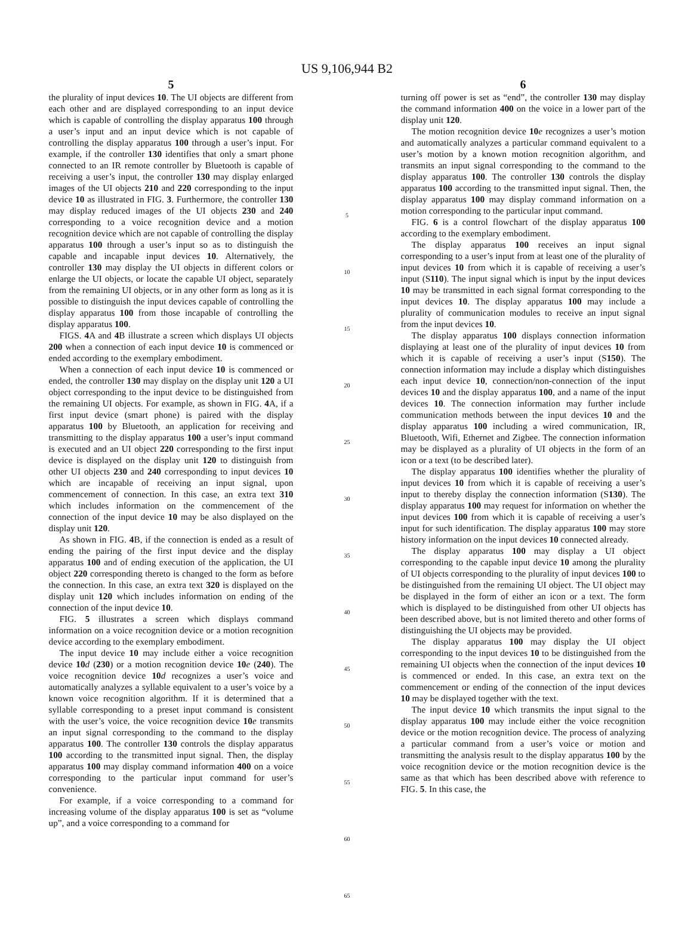US 9,106,944 B2
5
the plurality of input devices 10. The UI objects are different from each other and are displayed corresponding to an input device which is capable of controlling the display apparatus 100 through a user’s input and an input device which is not capable of controlling the display apparatus 100 through a user’s input. For example, if the controller 130 identifies that only a smart phone connected to an IR remote controller by Bluetooth is capable of receiving a user’s input, the controller 130 may display enlarged images of the UI objects 210 and 220 corresponding to the input device 10 as illustrated in FIG. 3. Furthermore, the controller 130 may display reduced images of the UI objects 230 and 240 corresponding to a voice recognition device and a motion recognition device which are not capable of controlling the display apparatus 100 through a user’s input so as to distinguish the capable and incapable input devices 10. Alternatively, the controller 130 may display the UI objects in different colors or enlarge the UI objects, or locate the capable UI object, separately from the remaining UI objects, or in any other form as long as it is possible to distinguish the input devices capable of controlling the display apparatus 100 from those incapable of controlling the display apparatus 100.
FIGS. 4 A and 4 B illustrate a screen which displays UI objects 200 when a connection of each input device 10 is commenced or ended according to the exemplary embodiment.
When a connection of each input device 10 is commenced or ended, the controller 130 may display on the display unit 120 a UI object corresponding to the input device to be distinguished from the remaining UI objects. For example, as shown in FIG. 4 A, if a first input device (smart phone) is paired with the display apparatus 100 by Bluetooth, an application for receiving and transmitting to the display apparatus 100 a user’s input command is executed and an UI object 220 corresponding to the first input device is displayed on the display unit 120 to distinguish from other UI objects 230 and 240 corresponding to input devices 10 which are incapable of receiving an input signal, upon commencement of connection. In this case, an extra text 310 which includes information on the commencement of the connection of the input device 10 may be also displayed on the display unit 120.
As shown in FIG. 4 B, if the connection is ended as a result of ending the pairing of the first input device and the display apparatus 100 and of ending execution of the application, the UI object 220 corresponding thereto is changed to the form as before the connection. In this case, an extra text 320 is displayed on the display unit 120 which includes information on ending of the connection of the input device 10.
FIG. 5 illustrates a screen which displays command information on a voice recognition device or a motion recognition device according to the exemplary embodiment.
The input device 10 may include either a voice recognition device 10 d (230) or a motion recognition device 10 e (240). The voice recognition device 10 d recognizes a user’s voice and automatically analyzes a syllable equivalent to a user’s voice by a known voice recognition algorithm. If it is determined that a syllable corresponding to a preset input command is consistent with the user’s voice, the voice recognition device 10 e transmits an input signal corresponding to the command to the display apparatus 100. The controller 130 controls the display apparatus 100 according to the transmitted input signal. Then, the display apparatus 100 may display command information 400 on a voice corresponding to the particular input command for user’s convenience.
For example, if a voice corresponding to a command for increasing volume of the display apparatus 100 is set as “volume up”, and a voice corresponding to a command for
5
10
15
20
25
30
35
40
45
50
55
60
65
6
turning off power is set as “end”, the controller 130 may display the command information 400 on the voice in a lower part of the display unit 120.
The motion recognition device 10 e recognizes a user’s motion and automatically analyzes a particular command equivalent to a user’s motion by a known motion recognition algorithm, and transmits an input signal corresponding to the command to the display apparatus 100. The controller 130 controls the display apparatus 100 according to the transmitted input signal. Then, the display apparatus 100 may display command information on a motion corresponding to the particular input command.
FIG. 6 is a control flowchart of the display apparatus 100 according to the exemplary embodiment.
The display apparatus 100 receives an input signal corresponding to a user’s input from at least one of the plurality of input devices 10 from which it is capable of receiving a user’s input (S110). The input signal which is input by the input devices 10 may be transmitted in each signal format corresponding to the input devices 10. The display apparatus 100 may include a plurality of communication modules to receive an input signal from the input devices 10.
The display apparatus 100 displays connection information displaying at least one of the plurality of input devices 10 from which it is capable of receiving a user’s input (S150). The connection information may include a display which distinguishes each input device 10, connection/non-connection of the input devices 10 and the display apparatus 100, and a name of the input devices 10. The connection information may further include communication methods between the input devices 10 and the display apparatus 100 including a wired communication, IR, Bluetooth, Wifi, Ethernet and Zigbee. The connection information may be displayed as a plurality of UI objects in the form of an icon or a text (to be described later).
The display apparatus 100 identifies whether the plurality of input devices 10 from which it is capable of receiving a user’s input to thereby display the connection information (S130). The display apparatus 100 may request for information on whether the input devices 100 from which it is capable of receiving a user’s input for such identification. The display apparatus 100 may store history information on the input devices 10 connected already.
The display apparatus 100 may display a UI object corresponding to the capable input device 10 among the plurality of UI objects corresponding to the plurality of input devices 100 to be distinguished from the remaining UI object. The UI object may be displayed in the form of either an icon or a text. The form which is displayed to be distinguished from other UI objects has been described above, but is not limited thereto and other forms of distinguishing the UI objects may be provided.
The display apparatus 100 may display the UI object corresponding to the input devices 10 to be distinguished from the remaining UI objects when the connection of the input devices 10 is commenced or ended. In this case, an extra text on the commencement or ending of the connection of the input devices 10 may be displayed together with the text.
The input device 10 which transmits the input signal to the display apparatus 100 may include either the voice recognition device or the motion recognition device. The process of analyzing a particular command from a user’s voice or motion and transmitting the analysis result to the display apparatus 100 by the voice recognition device or the motion recognition device is the same as that which has been described above with reference to FIG. 5. In this case, the